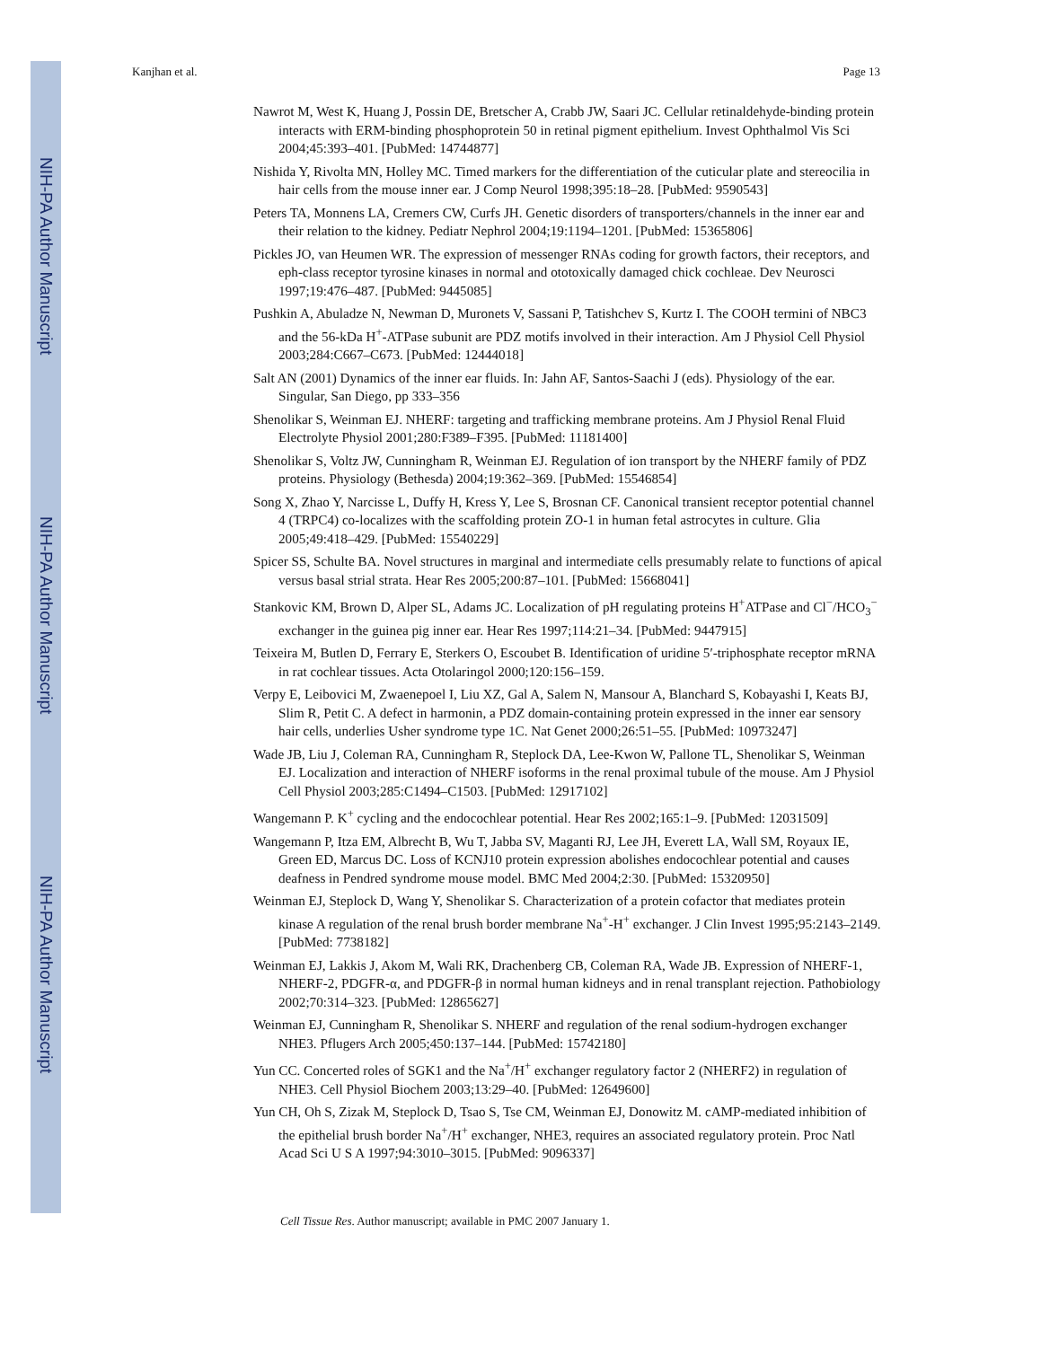NIH-PA Author Manuscript
NIH-PA Author Manuscript
NIH-PA Author Manuscript
Kanjhan et al. Page 13
Nawrot M, West K, Huang J, Possin DE, Bretscher A, Crabb JW, Saari JC. Cellular retinaldehyde-binding protein interacts with ERM-binding phosphoprotein 50 in retinal pigment epithelium. Invest Ophthalmol Vis Sci 2004;45:393–401. [PubMed: 14744877]
Nishida Y, Rivolta MN, Holley MC. Timed markers for the differentiation of the cuticular plate and stereocilia in hair cells from the mouse inner ear. J Comp Neurol 1998;395:18–28. [PubMed: 9590543]
Peters TA, Monnens LA, Cremers CW, Curfs JH. Genetic disorders of transporters/channels in the inner ear and their relation to the kidney. Pediatr Nephrol 2004;19:1194–1201. [PubMed: 15365806]
Pickles JO, van Heumen WR. The expression of messenger RNAs coding for growth factors, their receptors, and eph-class receptor tyrosine kinases in normal and ototoxically damaged chick cochleae. Dev Neurosci 1997;19:476–487. [PubMed: 9445085]
Pushkin A, Abuladze N, Newman D, Muronets V, Sassani P, Tatishchev S, Kurtz I. The COOH termini of NBC3 and the 56-kDa H<sup>+</sup>-ATPase subunit are PDZ motifs involved in their interaction. Am J Physiol Cell Physiol 2003;284:C667–C673. [PubMed: 12444018]
Salt AN (2001) Dynamics of the inner ear fluids. In: Jahn AF, Santos-Saachi J (eds). Physiology of the ear. Singular, San Diego, pp 333–356
Shenolikar S, Weinman EJ. NHERF: targeting and trafficking membrane proteins. Am J Physiol Renal Fluid Electrolyte Physiol 2001;280:F389–F395. [PubMed: 11181400]
Shenolikar S, Voltz JW, Cunningham R, Weinman EJ. Regulation of ion transport by the NHERF family of PDZ proteins. Physiology (Bethesda) 2004;19:362–369. [PubMed: 15546854]
Song X, Zhao Y, Narcisse L, Duffy H, Kress Y, Lee S, Brosnan CF. Canonical transient receptor potential channel 4 (TRPC4) co-localizes with the scaffolding protein ZO-1 in human fetal astrocytes in culture. Glia 2005;49:418–429. [PubMed: 15540229]
Spicer SS, Schulte BA. Novel structures in marginal and intermediate cells presumably relate to functions of apical versus basal strial strata. Hear Res 2005;200:87–101. [PubMed: 15668041]
Stankovic KM, Brown D, Alper SL, Adams JC. Localization of pH regulating proteins H<sup>+</sup>ATPase and Cl<sup>−</sup>/HCO<sub>3</sub><sup>−</sup> exchanger in the guinea pig inner ear. Hear Res 1997;114:21–34. [PubMed: 9447915]
Teixeira M, Butlen D, Ferrary E, Sterkers O, Escoubet B. Identification of uridine 5′-triphosphate receptor mRNA in rat cochlear tissues. Acta Otolaringol 2000;120:156–159.
Verpy E, Leibovici M, Zwaenepoel I, Liu XZ, Gal A, Salem N, Mansour A, Blanchard S, Kobayashi I, Keats BJ, Slim R, Petit C. A defect in harmonin, a PDZ domain-containing protein expressed in the inner ear sensory hair cells, underlies Usher syndrome type 1C. Nat Genet 2000;26:51–55. [PubMed: 10973247]
Wade JB, Liu J, Coleman RA, Cunningham R, Steplock DA, Lee-Kwon W, Pallone TL, Shenolikar S, Weinman EJ. Localization and interaction of NHERF isoforms in the renal proximal tubule of the mouse. Am J Physiol Cell Physiol 2003;285:C1494–C1503. [PubMed: 12917102]
Wangemann P. K<sup>+</sup> cycling and the endocochlear potential. Hear Res 2002;165:1–9. [PubMed: 12031509]
Wangemann P, Itza EM, Albrecht B, Wu T, Jabba SV, Maganti RJ, Lee JH, Everett LA, Wall SM, Royaux IE, Green ED, Marcus DC. Loss of KCNJ10 protein expression abolishes endocochlear potential and causes deafness in Pendred syndrome mouse model. BMC Med 2004;2:30. [PubMed: 15320950]
Weinman EJ, Steplock D, Wang Y, Shenolikar S. Characterization of a protein cofactor that mediates protein kinase A regulation of the renal brush border membrane Na<sup>+</sup>-H<sup>+</sup> exchanger. J Clin Invest 1995;95:2143–2149. [PubMed: 7738182]
Weinman EJ, Lakkis J, Akom M, Wali RK, Drachenberg CB, Coleman RA, Wade JB. Expression of NHERF-1, NHERF-2, PDGFR-α, and PDGFR-β in normal human kidneys and in renal transplant rejection. Pathobiology 2002;70:314–323. [PubMed: 12865627]
Weinman EJ, Cunningham R, Shenolikar S. NHERF and regulation of the renal sodium-hydrogen exchanger NHE3. Pflugers Arch 2005;450:137–144. [PubMed: 15742180]
Yun CC. Concerted roles of SGK1 and the Na<sup>+</sup>/H<sup>+</sup> exchanger regulatory factor 2 (NHERF2) in regulation of NHE3. Cell Physiol Biochem 2003;13:29–40. [PubMed: 12649600]
Yun CH, Oh S, Zizak M, Steplock D, Tsao S, Tse CM, Weinman EJ, Donowitz M. cAMP-mediated inhibition of the epithelial brush border Na<sup>+</sup>/H<sup>+</sup> exchanger, NHE3, requires an associated regulatory protein. Proc Natl Acad Sci U S A 1997;94:3010–3015. [PubMed: 9096337]
Cell Tissue Res. Author manuscript; available in PMC 2007 January 1.